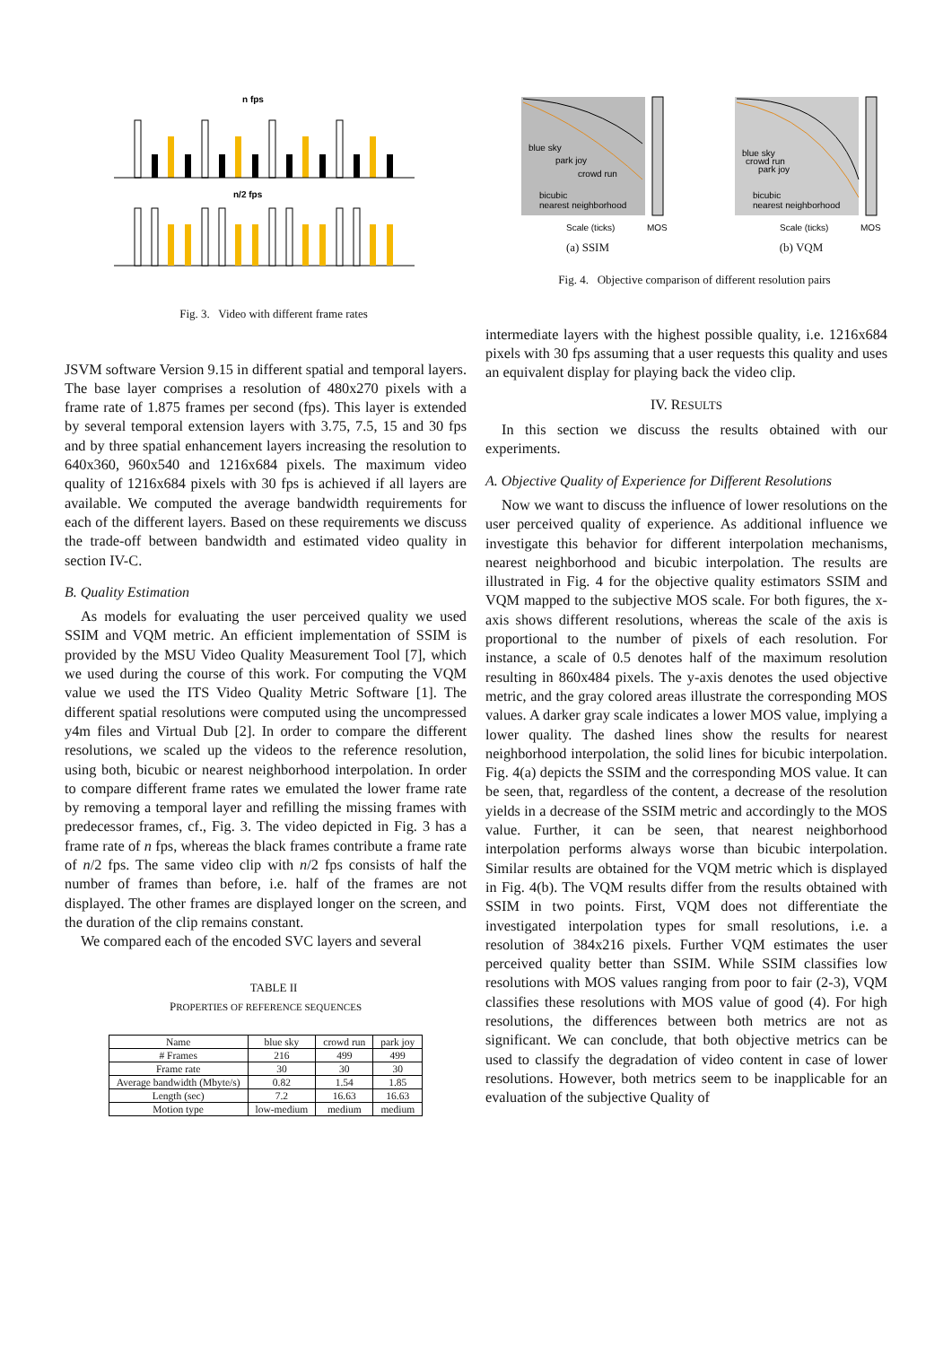n fps
n/2 fps
Fig. 3. Video with different frame rates
JSVM software Version 9.15 in different spatial and temporal layers. The base layer comprises a resolution of 480x270 pixels with a frame rate of 1.875 frames per second (fps). This layer is extended by several temporal extension layers with 3.75, 7.5, 15 and 30 fps and by three spatial enhancement layers increasing the resolution to 640x360, 960x540 and 1216x684 pixels. The maximum video quality of 1216x684 pixels with 30 fps is achieved if all layers are available. We computed the average bandwidth requirements for each of the different layers. Based on these requirements we discuss the trade-off between bandwidth and estimated video quality in section IV-C.
B. Quality Estimation
As models for evaluating the user perceived quality we used SSIM and VQM metric. An efficient implementation of SSIM is provided by the MSU Video Quality Measurement Tool [7], which we used during the course of this work. For computing the VQM value we used the ITS Video Quality Metric Software [1]. The different spatial resolutions were computed using the uncompressed y4m files and Virtual Dub [2]. In order to compare the different resolutions, we scaled up the videos to the reference resolution, using both, bicubic or nearest neighborhood interpolation. In order to compare different frame rates we emulated the lower frame rate by removing a temporal layer and refilling the missing frames with predecessor frames, cf., Fig. 3. The video depicted in Fig. 3 has a frame rate of n fps, whereas the black frames contribute a frame rate of n/2 fps. The same video clip with n/2 fps consists of half the number of frames than before, i.e. half of the frames are not displayed. The other frames are displayed longer on the screen, and the duration of the clip remains constant.
We compared each of the encoded SVC layers and several
TABLE II
PROPERTIES OF REFERENCE SEQUENCES
| Name | blue sky | crowd run | park joy |
| --- | --- | --- | --- |
| # Frames | 216 | 499 | 499 |
| Frame rate | 30 | 30 | 30 |
| Average bandwidth (Mbyte/s) | 0.82 | 1.54 | 1.85 |
| Length (sec) | 7.2 | 16.63 | 16.63 |
| Motion type | low-medium | medium | medium |
blue sky
park joy
crowd run
bicubic
nearest neighborhood
Scale (ticks)
MOS
(a) SSIM
blue sky
crowd run
park joy
bicubic
nearest neighborhood
Scale (ticks)
MOS
(b) VQM
Fig. 4. Objective comparison of different resolution pairs
intermediate layers with the highest possible quality, i.e. 1216x684 pixels with 30 fps assuming that a user requests this quality and uses an equivalent display for playing back the video clip.
IV. RESULTS
In this section we discuss the results obtained with our experiments.
A. Objective Quality of Experience for Different Resolutions
Now we want to discuss the influence of lower resolutions on the user perceived quality of experience. As additional influence we investigate this behavior for different interpolation mechanisms, nearest neighborhood and bicubic interpolation. The results are illustrated in Fig. 4 for the objective quality estimators SSIM and VQM mapped to the subjective MOS scale. For both figures, the x-axis shows different resolutions, whereas the scale of the axis is proportional to the number of pixels of each resolution. For instance, a scale of 0.5 denotes half of the maximum resolution resulting in 860x484 pixels. The y-axis denotes the used objective metric, and the gray colored areas illustrate the corresponding MOS values. A darker gray scale indicates a lower MOS value, implying a lower quality. The dashed lines show the results for nearest neighborhood interpolation, the solid lines for bicubic interpolation. Fig. 4(a) depicts the SSIM and the corresponding MOS value. It can be seen, that, regardless of the content, a decrease of the resolution yields in a decrease of the SSIM metric and accordingly to the MOS value. Further, it can be seen, that nearest neighborhood interpolation performs always worse than bicubic interpolation. Similar results are obtained for the VQM metric which is displayed in Fig. 4(b). The VQM results differ from the results obtained with SSIM in two points. First, VQM does not differentiate the investigated interpolation types for small resolutions, i.e. a resolution of 384x216 pixels. Further VQM estimates the user perceived quality better than SSIM. While SSIM classifies low resolutions with MOS values ranging from poor to fair (2-3), VQM classifies these resolutions with MOS value of good (4). For high resolutions, the differences between both metrics are not as significant. We can conclude, that both objective metrics can be used to classify the degradation of video content in case of lower resolutions. However, both metrics seem to be inapplicable for an evaluation of the subjective Quality of